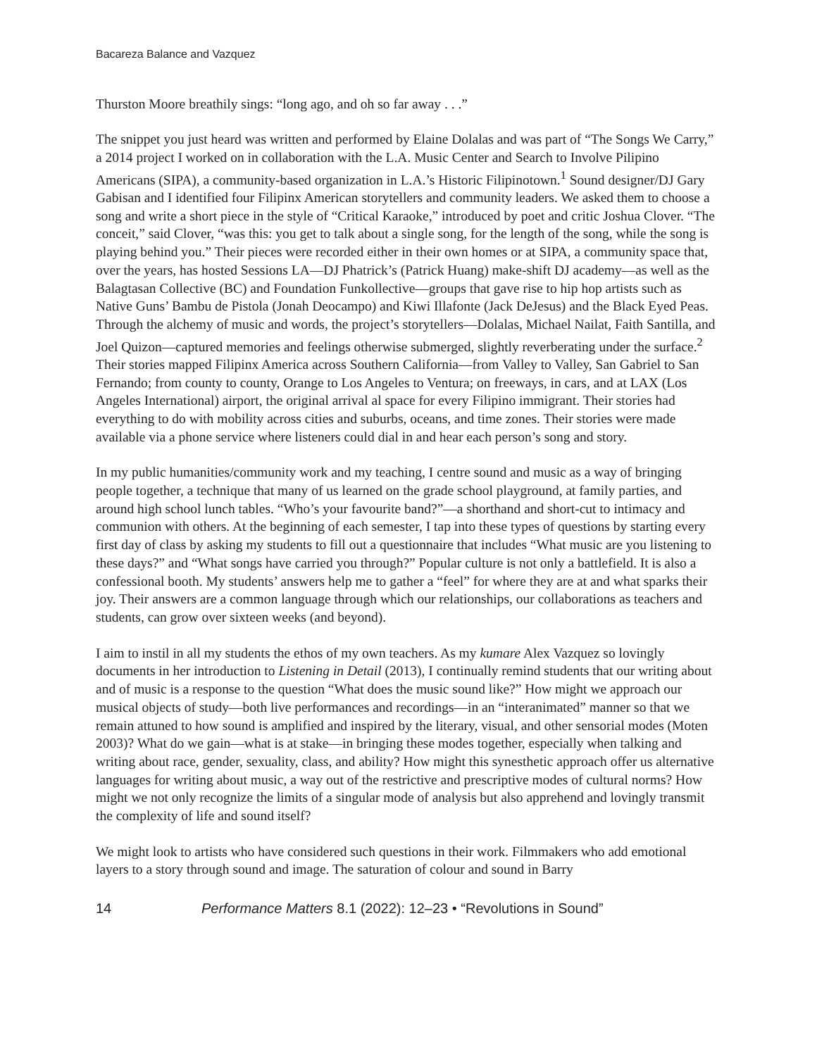Bacareza Balance and Vazquez
Thurston Moore breathily sings: “long ago, and oh so far away . . .”
The snippet you just heard was written and performed by Elaine Dolalas and was part of “The Songs We Carry,” a 2014 project I worked on in collaboration with the L.A. Music Center and Search to Involve Pilipino Americans (SIPA), a community-based organization in L.A.’s Historic Filipinotown.<sup>1</sup> Sound designer/DJ Gary Gabisan and I identified four Filipinx American storytellers and community leaders. We asked them to choose a song and write a short piece in the style of “Critical Karaoke,” introduced by poet and critic Joshua Clover. “The conceit,” said Clover, “was this: you get to talk about a single song, for the length of the song, while the song is playing behind you.” Their pieces were recorded either in their own homes or at SIPA, a community space that, over the years, has hosted Sessions LA—DJ Phatrick’s (Patrick Huang) make-shift DJ academy—as well as the Balagtasan Collective (BC) and Foundation Funkollective—groups that gave rise to hip hop artists such as Native Guns’ Bambu de Pistola (Jonah Deocampo) and Kiwi Illafonte (Jack DeJesus) and the Black Eyed Peas. Through the alchemy of music and words, the project’s storytellers—Dolalas, Michael Nailat, Faith Santilla, and Joel Quizon—captured memories and feelings otherwise submerged, slightly reverberating under the surface.<sup>2</sup> Their stories mapped Filipinx America across Southern California—from Valley to Valley, San Gabriel to San Fernando; from county to county, Orange to Los Angeles to Ventura; on freeways, in cars, and at LAX (Los Angeles International) airport, the original arrival al space for every Filipino immigrant. Their stories had everything to do with mobility across cities and suburbs, oceans, and time zones. Their stories were made available via a phone service where listeners could dial in and hear each person’s song and story.
In my public humanities/community work and my teaching, I centre sound and music as a way of bringing people together, a technique that many of us learned on the grade school playground, at family parties, and around high school lunch tables. “Who’s your favourite band?”—a shorthand and short-cut to intimacy and communion with others. At the beginning of each semester, I tap into these types of questions by starting every first day of class by asking my students to fill out a questionnaire that includes “What music are you listening to these days?” and “What songs have carried you through?” Popular culture is not only a battlefield. It is also a confessional booth. My students’ answers help me to gather a “feel” for where they are at and what sparks their joy. Their answers are a common language through which our relationships, our collaborations as teachers and students, can grow over sixteen weeks (and beyond).
I aim to instil in all my students the ethos of my own teachers. As my kumare Alex Vazquez so lovingly documents in her introduction to Listening in Detail (2013), I continually remind students that our writing about and of music is a response to the question “What does the music sound like?” How might we approach our musical objects of study—both live performances and recordings—in an “interanimated” manner so that we remain attuned to how sound is amplified and inspired by the literary, visual, and other sensorial modes (Moten 2003)? What do we gain—what is at stake—in bringing these modes together, especially when talking and writing about race, gender, sexuality, class, and ability? How might this synesthetic approach offer us alternative languages for writing about music, a way out of the restrictive and prescriptive modes of cultural norms? How might we not only recognize the limits of a singular mode of analysis but also apprehend and lovingly transmit the complexity of life and sound itself?
We might look to artists who have considered such questions in their work. Filmmakers who add emotional layers to a story through sound and image. The saturation of colour and sound in Barry
14 Performance Matters 8.1 (2022): 12–23 • “Revolutions in Sound”